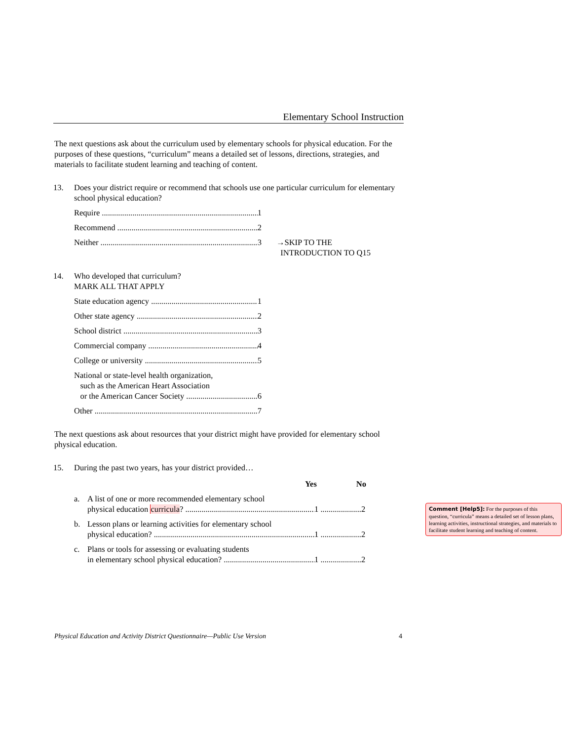Elementary School Instruction
The next questions ask about the curriculum used by elementary schools for physical education. For the purposes of these questions, “curriculum” means a detailed set of lessons, directions, strategies, and materials to facilitate student learning and teaching of content.
13. Does your district require or recommend that schools use one particular curriculum for elementary school physical education?
Require 1
Recommend 2
Neither 3 →SKIP TO THE
INTRODUCTION TO Q15
14. Who developed that curriculum?
MARK ALL THAT APPLY
State education agency 1
Other state agency 2
School district 3
Commercial company 4
College or university 5
National or state-level health organization,
such as the American Heart Association
or the American Cancer Society 6
Other 7
The next questions ask about resources that your district might have provided for elementary school physical education.
15. During the past two years, has your district provided…
Yes No
a. A list of one or more recommended elementary school
physical education curricula? 1 ....................2
b. Lesson plans or learning activities for elementary school
physical education? 1 ....................2
c. Plans or tools for assessing or evaluating students
in elementary school physical education? 1 ....................2
Physical Education and Activity District Questionnaire—Public Use Version 4
Comment [Help5]: For the purposes of this question, “curricula” means a detailed set of lesson plans, learning activities, instructional strategies, and materials to facilitate student learning and teaching of content.